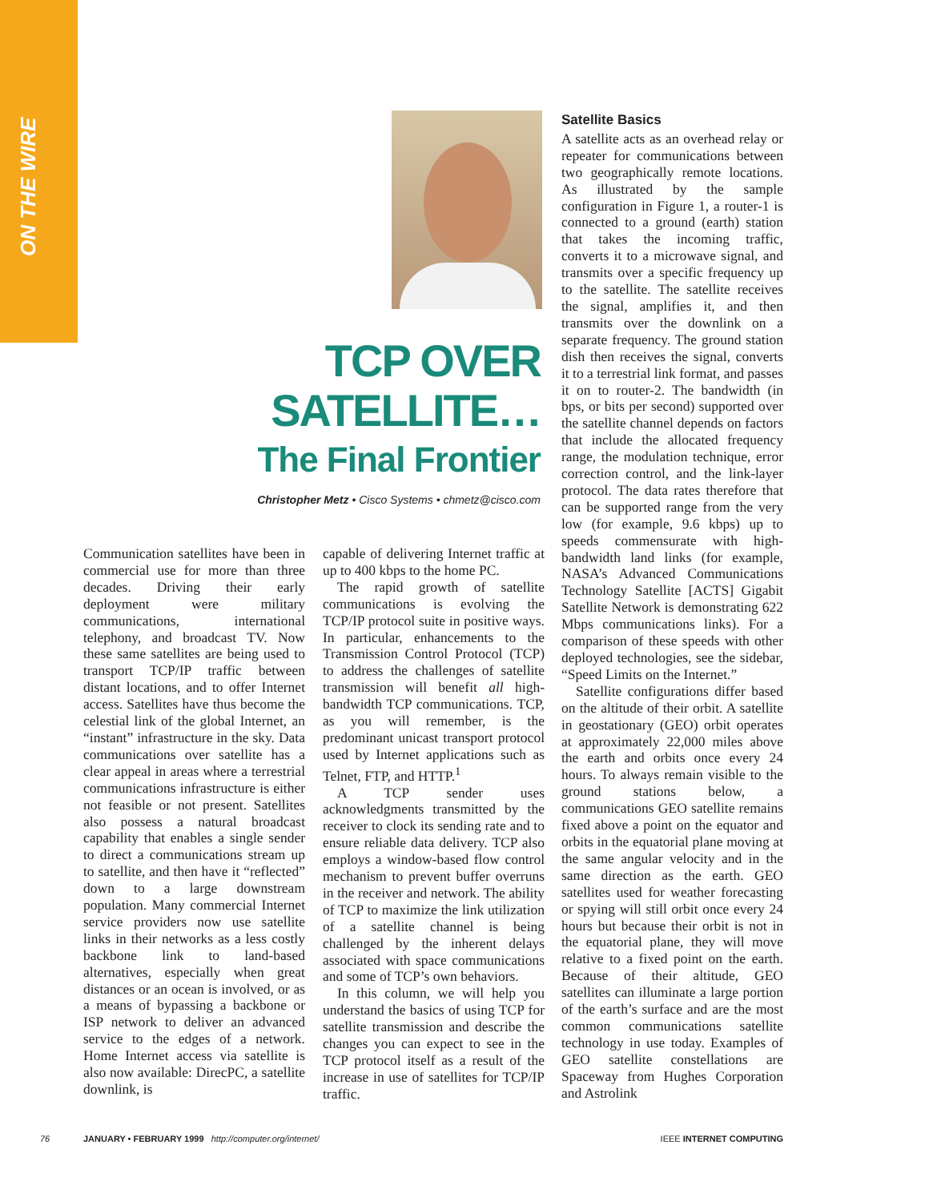ON THE WIRE
TCP OVER SATELLITE…
The Final Frontier
Christopher Metz • Cisco Systems • chmetz@cisco.com
Communication satellites have been in commercial use for more than three decades. Driving their early deployment were military communications, international telephony, and broadcast TV. Now these same satellites are being used to transport TCP/IP traffic between distant locations, and to offer Internet access. Satellites have thus become the celestial link of the global Internet, an “instant” infrastructure in the sky. Data communications over satellite has a clear appeal in areas where a terrestrial communications infrastructure is either not feasible or not present. Satellites also possess a natural broadcast capability that enables a single sender to direct a communications stream up to satellite, and then have it “reflected” down to a large downstream population. Many commercial Internet service providers now use satellite links in their networks as a less costly backbone link to land-based alternatives, especially when great distances or an ocean is involved, or as a means of bypassing a backbone or ISP network to deliver an advanced service to the edges of a network. Home Internet access via satellite is also now available: DirecPC, a satellite downlink, is
capable of delivering Internet traffic at up to 400 kbps to the home PC.
The rapid growth of satellite communications is evolving the TCP/IP protocol suite in positive ways. In particular, enhancements to the Transmission Control Protocol (TCP) to address the challenges of satellite transmission will benefit all high-bandwidth TCP communications. TCP, as you will remember, is the predominant unicast transport protocol used by Internet applications such as Telnet, FTP, and HTTP.<sup>1</sup>
A TCP sender uses acknowledgments transmitted by the receiver to clock its sending rate and to ensure reliable data delivery. TCP also employs a window-based flow control mechanism to prevent buffer overruns in the receiver and network. The ability of TCP to maximize the link utilization of a satellite channel is being challenged by the inherent delays associated with space communications and some of TCP’s own behaviors.
In this column, we will help you understand the basics of using TCP for satellite transmission and describe the changes you can expect to see in the TCP protocol itself as a result of the increase in use of satellites for TCP/IP traffic.
Satellite Basics
A satellite acts as an overhead relay or repeater for communications between two geographically remote locations. As illustrated by the sample configuration in Figure 1, a router-1 is connected to a ground (earth) station that takes the incoming traffic, converts it to a microwave signal, and transmits over a specific frequency up to the satellite. The satellite receives the signal, amplifies it, and then transmits over the downlink on a separate frequency. The ground station dish then receives the signal, converts it to a terrestrial link format, and passes it on to router-2. The bandwidth (in bps, or bits per second) supported over the satellite channel depends on factors that include the allocated frequency range, the modulation technique, error correction control, and the link-layer protocol. The data rates therefore that can be supported range from the very low (for example, 9.6 kbps) up to speeds commensurate with high-bandwidth land links (for example, NASA’s Advanced Communications Technology Satellite [ACTS] Gigabit Satellite Network is demonstrating 622 Mbps communications links). For a comparison of these speeds with other deployed technologies, see the sidebar, “Speed Limits on the Internet.”
Satellite configurations differ based on the altitude of their orbit. A satellite in geostationary (GEO) orbit operates at approximately 22,000 miles above the earth and orbits once every 24 hours. To always remain visible to the ground stations below, a communications GEO satellite remains fixed above a point on the equator and orbits in the equatorial plane moving at the same angular velocity and in the same direction as the earth. GEO satellites used for weather forecasting or spying will still orbit once every 24 hours but because their orbit is not in the equatorial plane, they will move relative to a fixed point on the earth. Because of their altitude, GEO satellites can illuminate a large portion of the earth’s surface and are the most common communications satellite technology in use today. Examples of GEO satellite constellations are Spaceway from Hughes Corporation and Astrolink
76 JANUARY • FEBRUARY 1999 http://computer.org/internet/ IEEE INTERNET COMPUTING